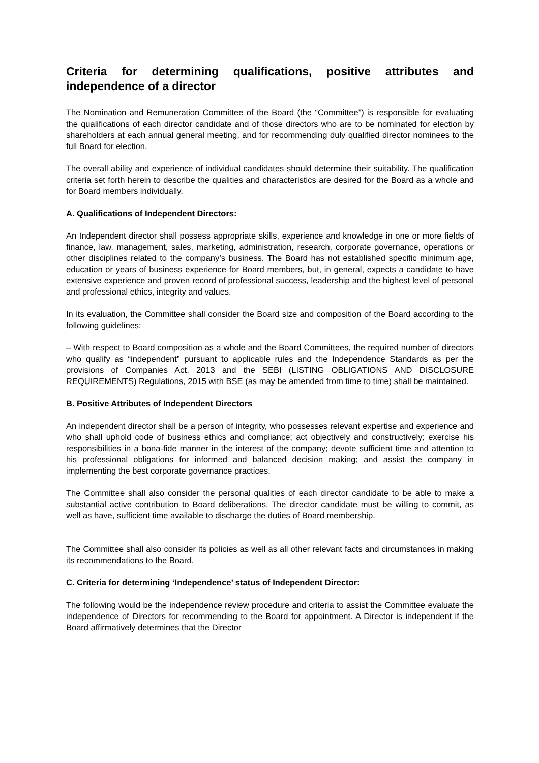Criteria for determining qualifications, positive attributes and independence of a director
The Nomination and Remuneration Committee of the Board (the “Committee”) is responsible for evaluating the qualifications of each director candidate and of those directors who are to be nominated for election by shareholders at each annual general meeting, and for recommending duly qualified director nominees to the full Board for election.
The overall ability and experience of individual candidates should determine their suitability. The qualification criteria set forth herein to describe the qualities and characteristics are desired for the Board as a whole and for Board members individually.
A. Qualifications of Independent Directors:
An Independent director shall possess appropriate skills, experience and knowledge in one or more fields of finance, law, management, sales, marketing, administration, research, corporate governance, operations or other disciplines related to the company’s business. The Board has not established specific minimum age, education or years of business experience for Board members, but, in general, expects a candidate to have extensive experience and proven record of professional success, leadership and the highest level of personal and professional ethics, integrity and values.
In its evaluation, the Committee shall consider the Board size and composition of the Board according to the following guidelines:
– With respect to Board composition as a whole and the Board Committees, the required number of directors who qualify as “independent” pursuant to applicable rules and the Independence Standards as per the provisions of Companies Act, 2013 and the SEBI (LISTING OBLIGATIONS AND DISCLOSURE REQUIREMENTS) Regulations, 2015 with BSE (as may be amended from time to time) shall be maintained.
B. Positive Attributes of Independent Directors
An independent director shall be a person of integrity, who possesses relevant expertise and experience and who shall uphold code of business ethics and compliance; act objectively and constructively; exercise his responsibilities in a bona-fide manner in the interest of the company; devote sufficient time and attention to his professional obligations for informed and balanced decision making; and assist the company in implementing the best corporate governance practices.
The Committee shall also consider the personal qualities of each director candidate to be able to make a substantial active contribution to Board deliberations. The director candidate must be willing to commit, as well as have, sufficient time available to discharge the duties of Board membership.
The Committee shall also consider its policies as well as all other relevant facts and circumstances in making its recommendations to the Board.
C. Criteria for determining ‘Independence’ status of Independent Director:
The following would be the independence review procedure and criteria to assist the Committee evaluate the independence of Directors for recommending to the Board for appointment. A Director is independent if the Board affirmatively determines that the Director